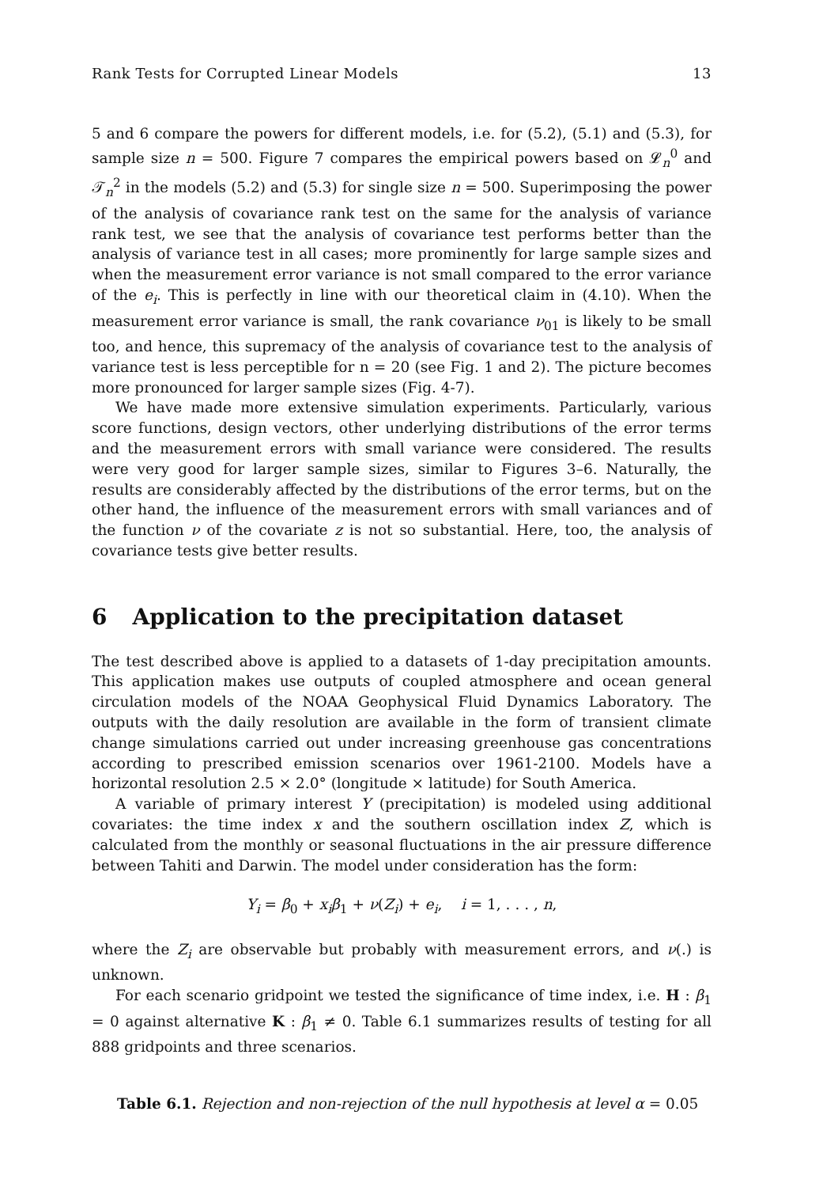Rank Tests for Corrupted Linear Models 13
5 and 6 compare the powers for different models, i.e. for (5.2), (5.1) and (5.3), for sample size n = 500. Figure 7 compares the empirical powers based on 𝓛<sub>n</sub><sup>0</sup> and 𝒯<sub>n</sub><sup>2</sup> in the models (5.2) and (5.3) for single size n = 500. Superimposing the power of the analysis of covariance rank test on the same for the analysis of variance rank test, we see that the analysis of covariance test performs better than the analysis of variance test in all cases; more prominently for large sample sizes and when the measurement error variance is not small compared to the error variance of the e<sub>i</sub>. This is perfectly in line with our theoretical claim in (4.10). When the measurement error variance is small, the rank covariance ν<sub>01</sub> is likely to be small too, and hence, this supremacy of the analysis of covariance test to the analysis of variance test is less perceptible for n = 20 (see Fig. 1 and 2). The picture becomes more pronounced for larger sample sizes (Fig. 4-7).
We have made more extensive simulation experiments. Particularly, various score functions, design vectors, other underlying distributions of the error terms and the measurement errors with small variance were considered. The results were very good for larger sample sizes, similar to Figures 3–6. Naturally, the results are considerably affected by the distributions of the error terms, but on the other hand, the influence of the measurement errors with small variances and of the function ν of the covariate z is not so substantial. Here, too, the analysis of covariance tests give better results.
6 Application to the precipitation dataset
The test described above is applied to a datasets of 1-day precipitation amounts. This application makes use outputs of coupled atmosphere and ocean general circulation models of the NOAA Geophysical Fluid Dynamics Laboratory. The outputs with the daily resolution are available in the form of transient climate change simulations carried out under increasing greenhouse gas concentrations according to prescribed emission scenarios over 1961-2100. Models have a horizontal resolution 2.5 × 2.0° (longitude × latitude) for South America.
A variable of primary interest Y (precipitation) is modeled using additional covariates: the time index x and the southern oscillation index Z, which is calculated from the monthly or seasonal fluctuations in the air pressure difference between Tahiti and Darwin. The model under consideration has the form:
Y<sub>i</sub> = β<sub>0</sub> + x<sub>i</sub>β<sub>1</sub> + ν(Z<sub>i</sub>) + e<sub>i</sub>, i = 1, . . . , n,
where the Z<sub>i</sub> are observable but probably with measurement errors, and ν(.) is unknown.
For each scenario gridpoint we tested the significance of time index, i.e. H : β<sub>1</sub> = 0 against alternative K : β<sub>1</sub> ≠ 0. Table 6.1 summarizes results of testing for all 888 gridpoints and three scenarios.
Table 6.1. Rejection and non-rejection of the null hypothesis at level α = 0.05